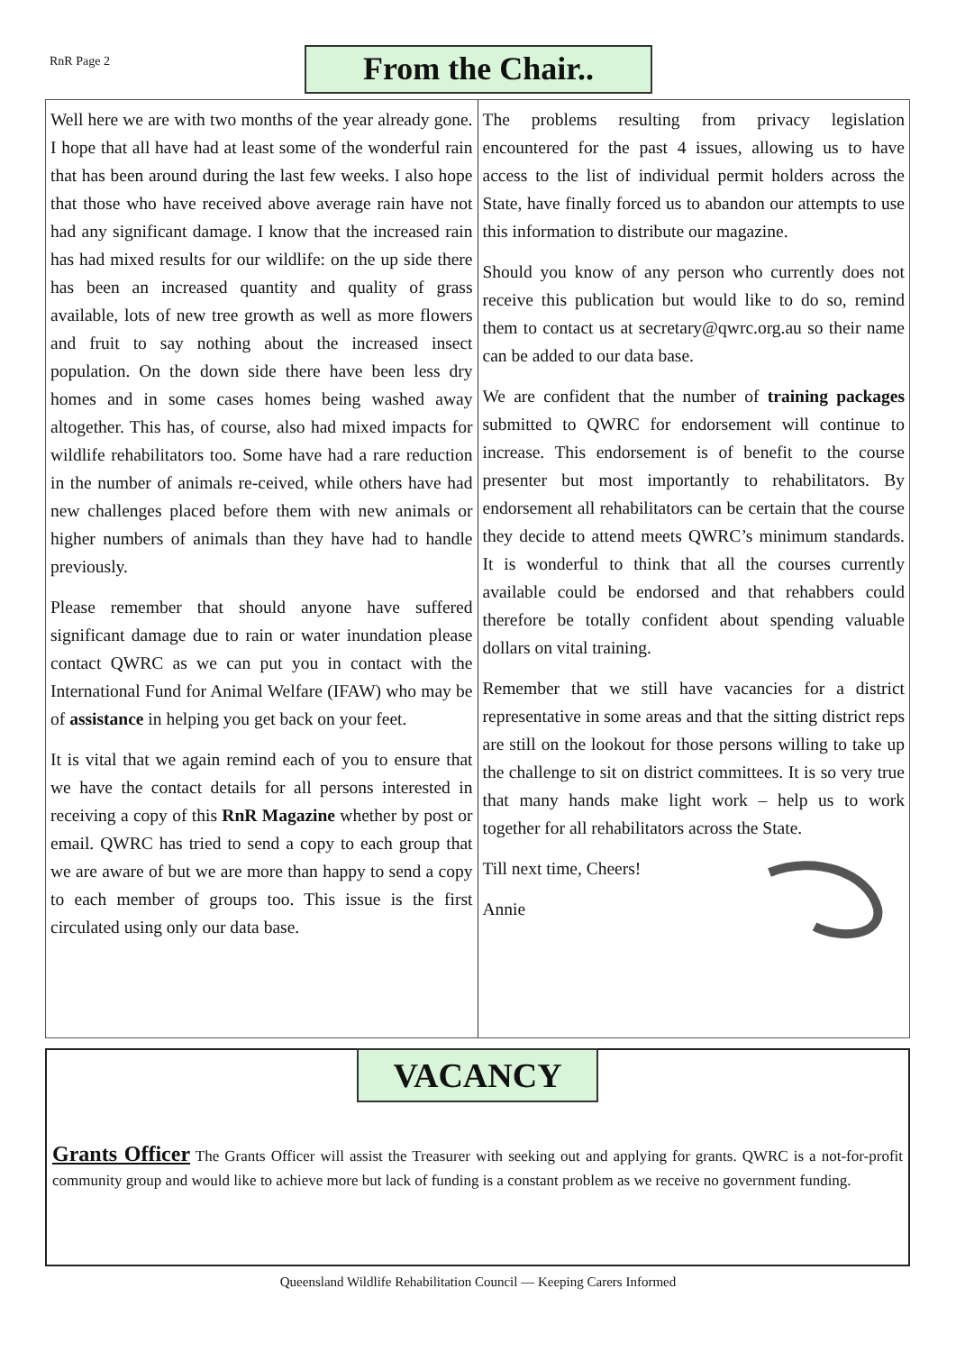RnR Page 2 From the Chair..
Well here we are with two months of the year already gone. I hope that all have had at least some of the wonderful rain that has been around during the last few weeks. I also hope that those who have received above average rain have not had any significant damage. I know that the increased rain has had mixed results for our wildlife: on the up side there has been an increased quantity and quality of grass available, lots of new tree growth as well as more flowers and fruit to say nothing about the increased insect population. On the down side there have been less dry homes and in some cases homes being washed away altogether. This has, of course, also had mixed impacts for wildlife rehabilitators too. Some have had a rare reduction in the number of animals re-ceived, while others have had new challenges placed before them with new animals or higher numbers of animals than they have had to handle previously.
Please remember that should anyone have suffered significant damage due to rain or water inundation please contact QWRC as we can put you in contact with the International Fund for Animal Welfare (IFAW) who may be of assistance in helping you get back on your feet.
It is vital that we again remind each of you to ensure that we have the contact details for all persons interested in receiving a copy of this RnR Magazine whether by post or email. QWRC has tried to send a copy to each group that we are aware of but we are more than happy to send a copy to each member of groups too. This issue is the first circulated using only our data base.
The problems resulting from privacy legislation encountered for the past 4 issues, allowing us to have access to the list of individual permit holders across the State, have finally forced us to abandon our attempts to use this information to distribute our magazine.
Should you know of any person who currently does not receive this publication but would like to do so, remind them to contact us at secretary@qwrc.org.au so their name can be added to our data base.
We are confident that the number of training packages submitted to QWRC for endorsement will continue to increase. This endorsement is of benefit to the course presenter but most importantly to rehabilitators. By endorsement all rehabilitators can be certain that the course they decide to attend meets QWRC’s minimum standards. It is wonderful to think that all the courses currently available could be endorsed and that rehabbers could therefore be totally confident about spending valuable dollars on vital training.
Remember that we still have vacancies for a district representative in some areas and that the sitting district reps are still on the lookout for those persons willing to take up the challenge to sit on district committees. It is so very true that many hands make light work – help us to work together for all rehabilitators across the State.
Till next time, Cheers!
Annie
VACANCY
Grants Officer The Grants Officer will assist the Treasurer with seeking out and applying for grants. QWRC is a not-for-profit community group and would like to achieve more but lack of funding is a constant problem as we receive no government funding.
Queensland Wildlife Rehabilitation Council — Keeping Carers Informed